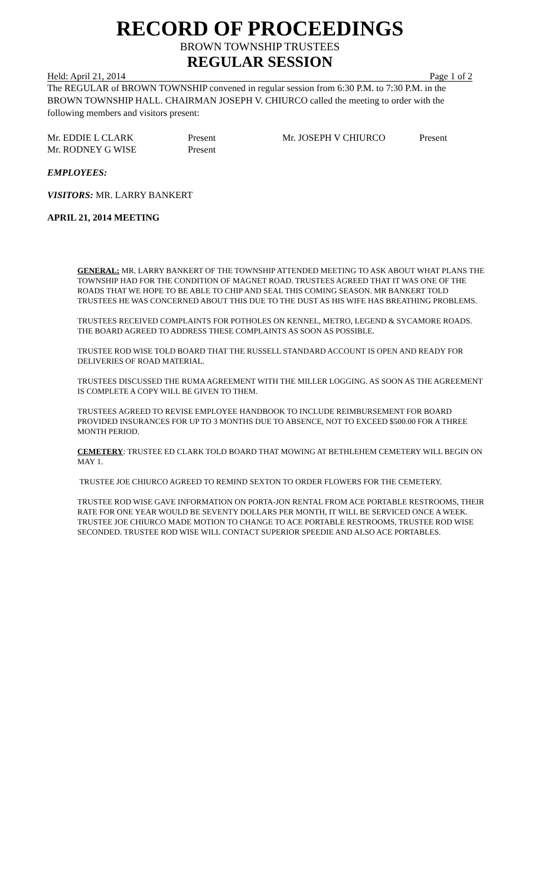RECORD OF PROCEEDINGS
BROWN TOWNSHIP TRUSTEES
REGULAR SESSION
Held: April 21, 2014 Page 1 of 2
The REGULAR of BROWN TOWNSHIP convened in regular session from 6:30 P.M. to 7:30 P.M. in the BROWN TOWNSHIP HALL. CHAIRMAN JOSEPH V. CHIURCO called the meeting to order with the following members and visitors present:
| Mr. EDDIE L CLARK | Present | Mr. JOSEPH V CHIURCO | Present |
| Mr. RODNEY G WISE | Present | | |
EMPLOYEES:
VISITORS: MR. LARRY BANKERT
APRIL 21, 2014 MEETING
GENERAL: MR. LARRY BANKERT OF THE TOWNSHIP ATTENDED MEETING TO ASK ABOUT WHAT PLANS THE TOWNSHIP HAD FOR THE CONDITION OF MAGNET ROAD. TRUSTEES AGREED THAT IT WAS ONE OF THE ROADS THAT WE HOPE TO BE ABLE TO CHIP AND SEAL THIS COMING SEASON. MR BANKERT TOLD TRUSTEES HE WAS CONCERNED ABOUT THIS DUE TO THE DUST AS HIS WIFE HAS BREATHING PROBLEMS.
TRUSTEES RECEIVED COMPLAINTS FOR POTHOLES ON KENNEL, METRO, LEGEND & SYCAMORE ROADS. THE BOARD AGREED TO ADDRESS THESE COMPLAINTS AS SOON AS POSSIBLE.
TRUSTEE ROD WISE TOLD BOARD THAT THE RUSSELL STANDARD ACCOUNT IS OPEN AND READY FOR DELIVERIES OF ROAD MATERIAL.
TRUSTEES DISCUSSED THE RUMA AGREEMENT WITH THE MILLER LOGGING. AS SOON AS THE AGREEMENT IS COMPLETE A COPY WILL BE GIVEN TO THEM.
TRUSTEES AGREED TO REVISE EMPLOYEE HANDBOOK TO INCLUDE REIMBURSEMENT FOR BOARD PROVIDED INSURANCES FOR UP TO 3 MONTHS DUE TO ABSENCE, NOT TO EXCEED $500.00 FOR A THREE MONTH PERIOD.
CEMETERY: TRUSTEE ED CLARK TOLD BOARD THAT MOWING AT BETHLEHEM CEMETERY WILL BEGIN ON MAY 1.
TRUSTEE JOE CHIURCO AGREED TO REMIND SEXTON TO ORDER FLOWERS FOR THE CEMETERY.
TRUSTEE ROD WISE GAVE INFORMATION ON PORTA-JON RENTAL FROM ACE PORTABLE RESTROOMS, THEIR RATE FOR ONE YEAR WOULD BE SEVENTY DOLLARS PER MONTH, IT WILL BE SERVICED ONCE A WEEK. TRUSTEE JOE CHIURCO MADE MOTION TO CHANGE TO ACE PORTABLE RESTROOMS, TRUSTEE ROD WISE SECONDED. TRUSTEE ROD WISE WILL CONTACT SUPERIOR SPEEDIE AND ALSO ACE PORTABLES.